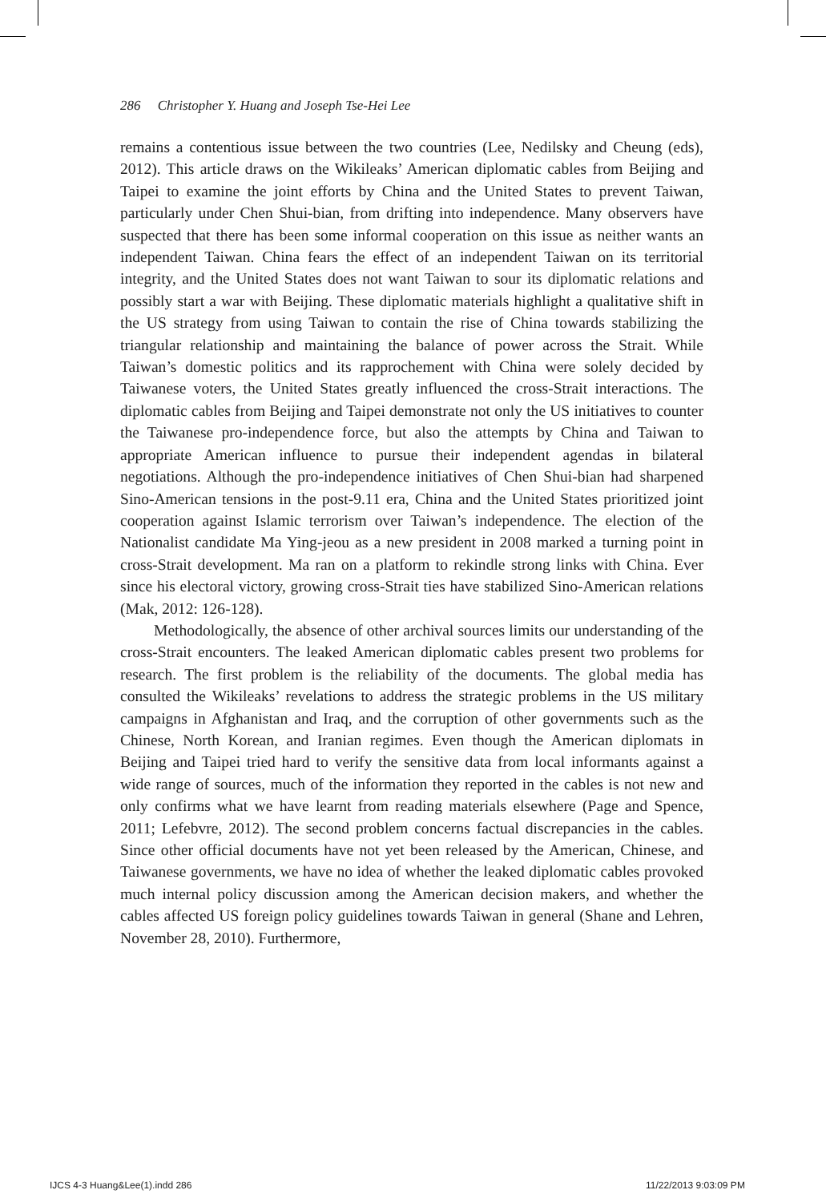286 Christopher Y. Huang and Joseph Tse-Hei Lee
remains a contentious issue between the two countries (Lee, Nedilsky and Cheung (eds), 2012). This article draws on the Wikileaks’ American diplomatic cables from Beijing and Taipei to examine the joint efforts by China and the United States to prevent Taiwan, particularly under Chen Shui-bian, from drifting into independence. Many observers have suspected that there has been some informal cooperation on this issue as neither wants an independent Taiwan. China fears the effect of an independent Taiwan on its territorial integrity, and the United States does not want Taiwan to sour its diplomatic relations and possibly start a war with Beijing. These diplomatic materials highlight a qualitative shift in the US strategy from using Taiwan to contain the rise of China towards stabilizing the triangular relationship and maintaining the balance of power across the Strait. While Taiwan’s domestic politics and its rapprochement with China were solely decided by Taiwanese voters, the United States greatly influenced the cross-Strait interactions. The diplomatic cables from Beijing and Taipei demonstrate not only the US initiatives to counter the Taiwanese pro-independence force, but also the attempts by China and Taiwan to appropriate American influence to pursue their independent agendas in bilateral negotiations. Although the pro-independence initiatives of Chen Shui-bian had sharpened Sino-American tensions in the post-9.11 era, China and the United States prioritized joint cooperation against Islamic terrorism over Taiwan’s independence. The election of the Nationalist candidate Ma Ying-jeou as a new president in 2008 marked a turning point in cross-Strait development. Ma ran on a platform to rekindle strong links with China. Ever since his electoral victory, growing cross-Strait ties have stabilized Sino-American relations (Mak, 2012: 126-128).
Methodologically, the absence of other archival sources limits our understanding of the cross-Strait encounters. The leaked American diplomatic cables present two problems for research. The first problem is the reliability of the documents. The global media has consulted the Wikileaks’ revelations to address the strategic problems in the US military campaigns in Afghanistan and Iraq, and the corruption of other governments such as the Chinese, North Korean, and Iranian regimes. Even though the American diplomats in Beijing and Taipei tried hard to verify the sensitive data from local informants against a wide range of sources, much of the information they reported in the cables is not new and only confirms what we have learnt from reading materials elsewhere (Page and Spence, 2011; Lefebvre, 2012). The second problem concerns factual discrepancies in the cables. Since other official documents have not yet been released by the American, Chinese, and Taiwanese governments, we have no idea of whether the leaked diplomatic cables provoked much internal policy discussion among the American decision makers, and whether the cables affected US foreign policy guidelines towards Taiwan in general (Shane and Lehren, November 28, 2010). Furthermore,
IJCS 4-3 Huang&Lee(1).indd 286 11/22/2013 9:03:09 PM